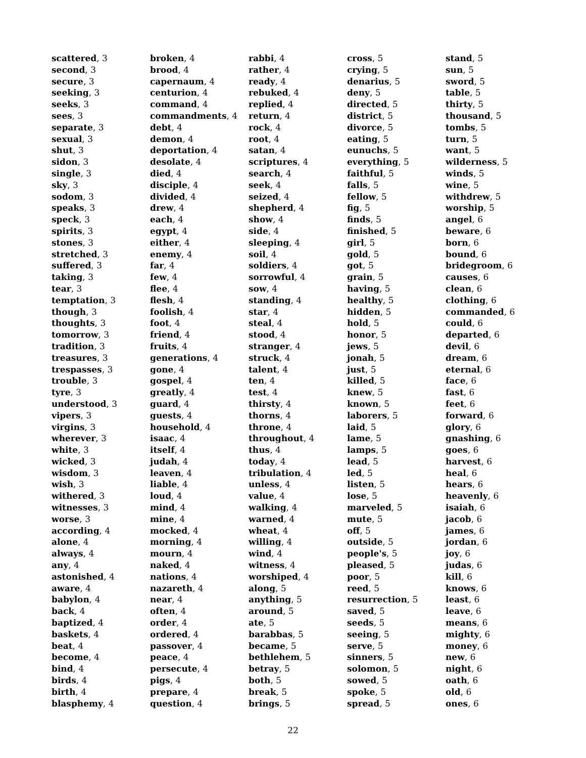scattered, 3
second, 3
secure, 3
seeking, 3
seeks, 3
sees, 3
separate, 3
sexual, 3
shut, 3
sidon, 3
single, 3
sky, 3
sodom, 3
speaks, 3
speck, 3
spirits, 3
stones, 3
stretched, 3
suffered, 3
taking, 3
tear, 3
temptation, 3
though, 3
thoughts, 3
tomorrow, 3
tradition, 3
treasures, 3
trespasses, 3
trouble, 3
tyre, 3
understood, 3
vipers, 3
virgins, 3
wherever, 3
white, 3
wicked, 3
wisdom, 3
wish, 3
withered, 3
witnesses, 3
worse, 3
according, 4
alone, 4
always, 4
any, 4
astonished, 4
aware, 4
babylon, 4
back, 4
baptized, 4
baskets, 4
beat, 4
become, 4
bind, 4
birds, 4
birth, 4
blasphemy, 4
broken, 4
brood, 4
capernaum, 4
centurion, 4
command, 4
commandments, 4
debt, 4
demon, 4
deportation, 4
desolate, 4
died, 4
disciple, 4
divided, 4
drew, 4
each, 4
egypt, 4
either, 4
enemy, 4
far, 4
few, 4
flee, 4
flesh, 4
foolish, 4
foot, 4
friend, 4
fruits, 4
generations, 4
gone, 4
gospel, 4
greatly, 4
guard, 4
guests, 4
household, 4
isaac, 4
itself, 4
judah, 4
leaven, 4
liable, 4
loud, 4
mind, 4
mine, 4
mocked, 4
morning, 4
mourn, 4
naked, 4
nations, 4
nazareth, 4
near, 4
often, 4
order, 4
ordered, 4
passover, 4
peace, 4
persecute, 4
pigs, 4
prepare, 4
question, 4
rabbi, 4
rather, 4
ready, 4
rebuked, 4
replied, 4
return, 4
rock, 4
root, 4
satan, 4
scriptures, 4
search, 4
seek, 4
seized, 4
shepherd, 4
show, 4
side, 4
sleeping, 4
soil, 4
soldiers, 4
sorrowful, 4
sow, 4
standing, 4
star, 4
steal, 4
stood, 4
stranger, 4
struck, 4
talent, 4
ten, 4
test, 4
thirsty, 4
thorns, 4
throne, 4
throughout, 4
thus, 4
today, 4
tribulation, 4
unless, 4
value, 4
walking, 4
warned, 4
wheat, 4
willing, 4
wind, 4
witness, 4
worshiped, 4
along, 5
anything, 5
around, 5
ate, 5
barabbas, 5
became, 5
bethlehem, 5
betray, 5
both, 5
break, 5
brings, 5
cross, 5
crying, 5
denarius, 5
deny, 5
directed, 5
district, 5
divorce, 5
eating, 5
eunuchs, 5
everything, 5
faithful, 5
falls, 5
fellow, 5
fig, 5
finds, 5
finished, 5
girl, 5
gold, 5
got, 5
grain, 5
having, 5
healthy, 5
hidden, 5
hold, 5
honor, 5
jews, 5
jonah, 5
just, 5
killed, 5
knew, 5
known, 5
laborers, 5
laid, 5
lame, 5
lamps, 5
lead, 5
led, 5
listen, 5
lose, 5
marveled, 5
mute, 5
off, 5
outside, 5
people's, 5
pleased, 5
poor, 5
reed, 5
resurrection, 5
saved, 5
seeds, 5
seeing, 5
serve, 5
sinners, 5
solomon, 5
sowed, 5
spoke, 5
spread, 5
stand, 5
sun, 5
sword, 5
table, 5
thirty, 5
thousand, 5
tombs, 5
turn, 5
want, 5
wilderness, 5
winds, 5
wine, 5
withdrew, 5
worship, 5
angel, 6
beware, 6
born, 6
bound, 6
bridegroom, 6
causes, 6
clean, 6
clothing, 6
commanded, 6
could, 6
departed, 6
devil, 6
dream, 6
eternal, 6
face, 6
fast, 6
feet, 6
forward, 6
glory, 6
gnashing, 6
goes, 6
harvest, 6
heal, 6
hears, 6
heavenly, 6
isaiah, 6
jacob, 6
james, 6
jordan, 6
joy, 6
judas, 6
kill, 6
knows, 6
least, 6
leave, 6
means, 6
mighty, 6
money, 6
new, 6
night, 6
oath, 6
old, 6
ones, 6
22